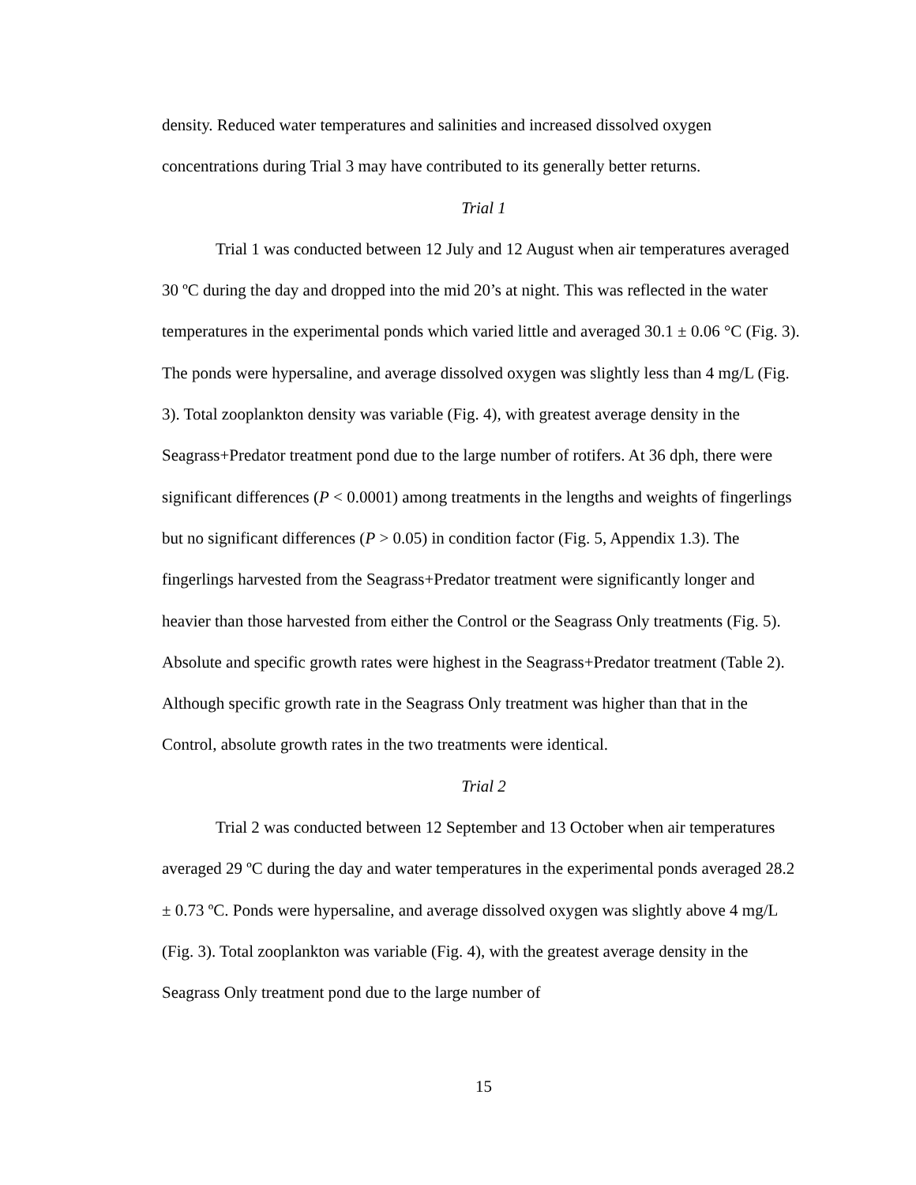density. Reduced water temperatures and salinities and increased dissolved oxygen concentrations during Trial 3 may have contributed to its generally better returns.
Trial 1
Trial 1 was conducted between 12 July and 12 August when air temperatures averaged 30 ºC during the day and dropped into the mid 20’s at night. This was reflected in the water temperatures in the experimental ponds which varied little and averaged 30.1 ± 0.06 °C (Fig. 3). The ponds were hypersaline, and average dissolved oxygen was slightly less than 4 mg/L (Fig. 3). Total zooplankton density was variable (Fig. 4), with greatest average density in the Seagrass+Predator treatment pond due to the large number of rotifers. At 36 dph, there were significant differences (P < 0.0001) among treatments in the lengths and weights of fingerlings but no significant differences (P > 0.05) in condition factor (Fig. 5, Appendix 1.3). The fingerlings harvested from the Seagrass+Predator treatment were significantly longer and heavier than those harvested from either the Control or the Seagrass Only treatments (Fig. 5). Absolute and specific growth rates were highest in the Seagrass+Predator treatment (Table 2). Although specific growth rate in the Seagrass Only treatment was higher than that in the Control, absolute growth rates in the two treatments were identical.
Trial 2
Trial 2 was conducted between 12 September and 13 October when air temperatures averaged 29 ºC during the day and water temperatures in the experimental ponds averaged 28.2 ± 0.73 ºC. Ponds were hypersaline, and average dissolved oxygen was slightly above 4 mg/L (Fig. 3). Total zooplankton was variable (Fig. 4), with the greatest average density in the Seagrass Only treatment pond due to the large number of
15